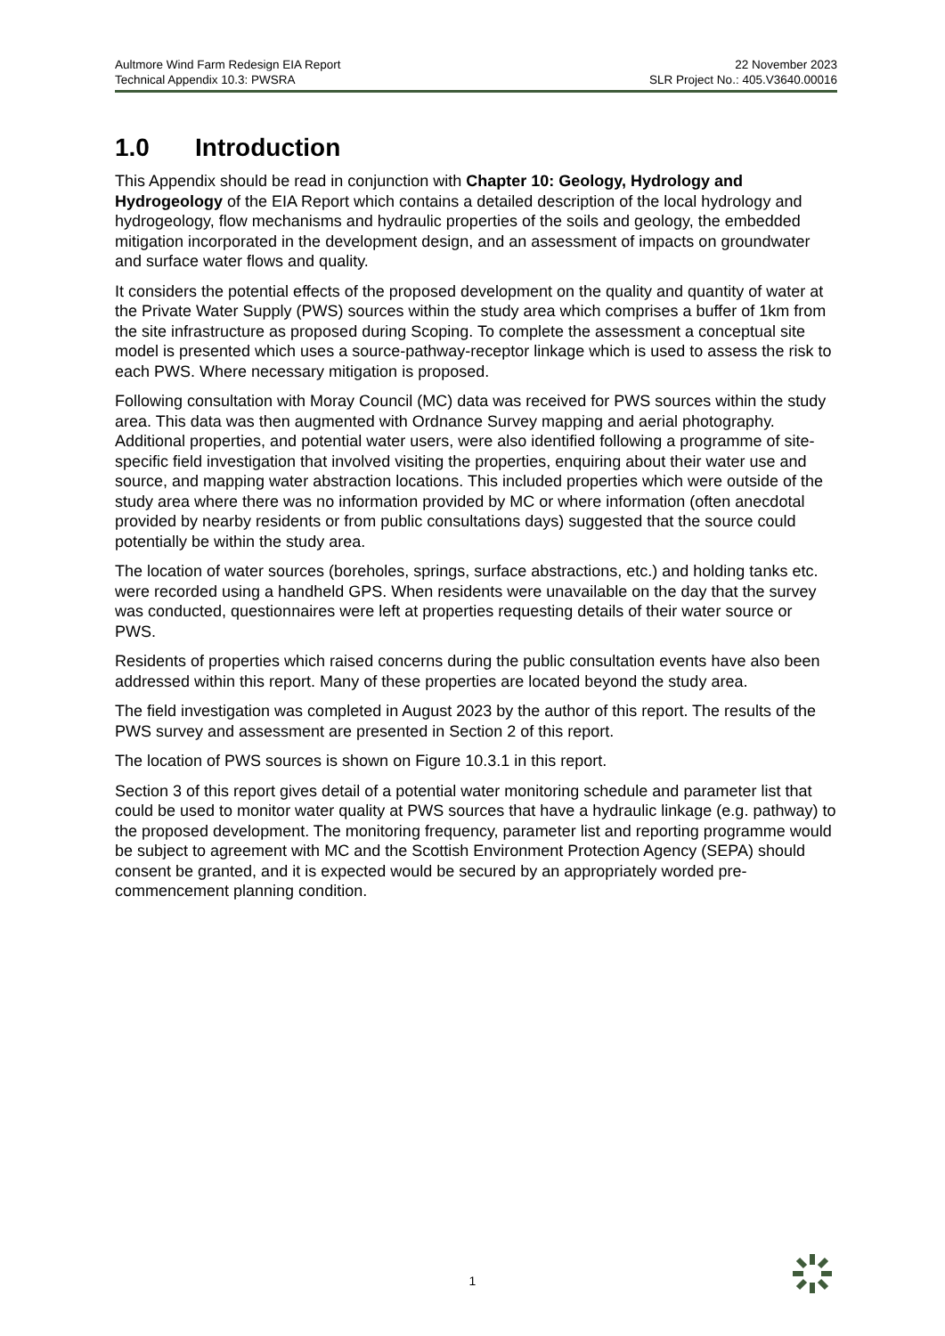Aultmore Wind Farm Redesign EIA Report
Technical Appendix 10.3: PWSRA
22 November 2023
SLR Project No.: 405.V3640.00016
1.0 Introduction
This Appendix should be read in conjunction with Chapter 10: Geology, Hydrology and Hydrogeology of the EIA Report which contains a detailed description of the local hydrology and hydrogeology, flow mechanisms and hydraulic properties of the soils and geology, the embedded mitigation incorporated in the development design, and an assessment of impacts on groundwater and surface water flows and quality.
It considers the potential effects of the proposed development on the quality and quantity of water at the Private Water Supply (PWS) sources within the study area which comprises a buffer of 1km from the site infrastructure as proposed during Scoping. To complete the assessment a conceptual site model is presented which uses a source-pathway-receptor linkage which is used to assess the risk to each PWS. Where necessary mitigation is proposed.
Following consultation with Moray Council (MC) data was received for PWS sources within the study area. This data was then augmented with Ordnance Survey mapping and aerial photography. Additional properties, and potential water users, were also identified following a programme of site-specific field investigation that involved visiting the properties, enquiring about their water use and source, and mapping water abstraction locations. This included properties which were outside of the study area where there was no information provided by MC or where information (often anecdotal provided by nearby residents or from public consultations days) suggested that the source could potentially be within the study area.
The location of water sources (boreholes, springs, surface abstractions, etc.) and holding tanks etc. were recorded using a handheld GPS. When residents were unavailable on the day that the survey was conducted, questionnaires were left at properties requesting details of their water source or PWS.
Residents of properties which raised concerns during the public consultation events have also been addressed within this report. Many of these properties are located beyond the study area.
The field investigation was completed in August 2023 by the author of this report. The results of the PWS survey and assessment are presented in Section 2 of this report.
The location of PWS sources is shown on Figure 10.3.1 in this report.
Section 3 of this report gives detail of a potential water monitoring schedule and parameter list that could be used to monitor water quality at PWS sources that have a hydraulic linkage (e.g. pathway) to the proposed development. The monitoring frequency, parameter list and reporting programme would be subject to agreement with MC and the Scottish Environment Protection Agency (SEPA) should consent be granted, and it is expected would be secured by an appropriately worded pre-commencement planning condition.
1